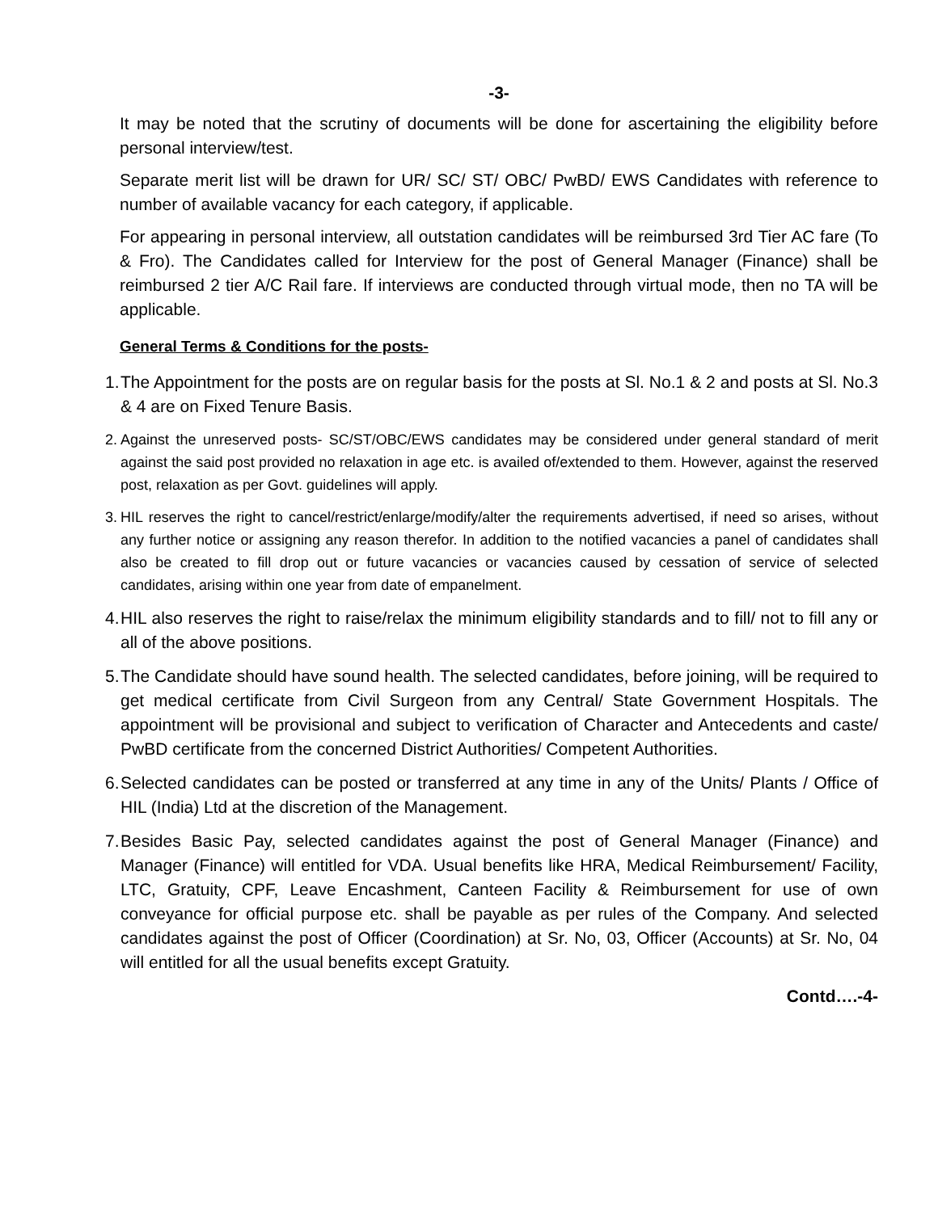-3-
It may be noted that the scrutiny of documents will be done for ascertaining the eligibility before personal interview/test.
Separate merit list will be drawn for UR/ SC/ ST/ OBC/ PwBD/ EWS Candidates with reference to number of available vacancy for each category, if applicable.
For appearing in personal interview, all outstation candidates will be reimbursed 3rd Tier AC fare (To & Fro). The Candidates called for Interview for the post of General Manager (Finance) shall be reimbursed 2 tier A/C Rail fare. If interviews are conducted through virtual mode, then no TA will be applicable.
General Terms & Conditions for the posts-
1. The Appointment for the posts are on regular basis for the posts at Sl. No.1 & 2 and posts at Sl. No.3 & 4 are on Fixed Tenure Basis.
2. Against the unreserved posts- SC/ST/OBC/EWS candidates may be considered under general standard of merit against the said post provided no relaxation in age etc. is availed of/extended to them. However, against the reserved post, relaxation as per Govt. guidelines will apply.
3. HIL reserves the right to cancel/restrict/enlarge/modify/alter the requirements advertised, if need so arises, without any further notice or assigning any reason therefor. In addition to the notified vacancies a panel of candidates shall also be created to fill drop out or future vacancies or vacancies caused by cessation of service of selected candidates, arising within one year from date of empanelment.
4. HIL also reserves the right to raise/relax the minimum eligibility standards and to fill/ not to fill any or all of the above positions.
5. The Candidate should have sound health. The selected candidates, before joining, will be required to get medical certificate from Civil Surgeon from any Central/ State Government Hospitals. The appointment will be provisional and subject to verification of Character and Antecedents and caste/ PwBD certificate from the concerned District Authorities/ Competent Authorities.
6. Selected candidates can be posted or transferred at any time in any of the Units/ Plants / Office of HIL (India) Ltd at the discretion of the Management.
7. Besides Basic Pay, selected candidates against the post of General Manager (Finance) and Manager (Finance) will entitled for VDA. Usual benefits like HRA, Medical Reimbursement/ Facility, LTC, Gratuity, CPF, Leave Encashment, Canteen Facility & Reimbursement for use of own conveyance for official purpose etc. shall be payable as per rules of the Company. And selected candidates against the post of Officer (Coordination) at Sr. No, 03, Officer (Accounts) at Sr. No, 04 will entitled for all the usual benefits except Gratuity.
Contd….-4-